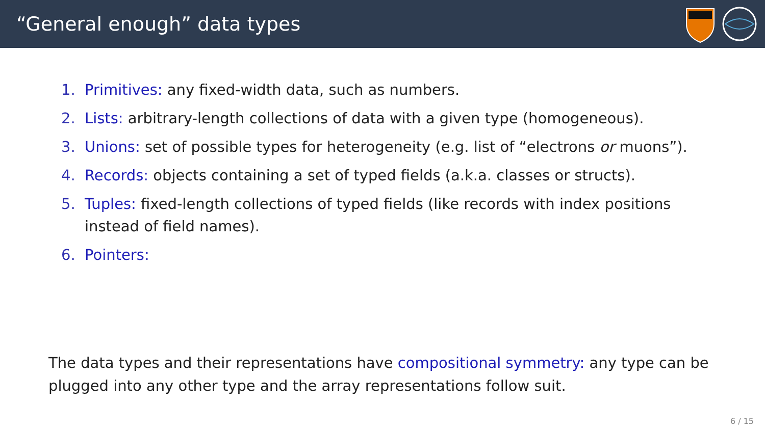“General enough” data types
1. Primitives: any fixed-width data, such as numbers.
2. Lists: arbitrary-length collections of data with a given type (homogeneous).
3. Unions: set of possible types for heterogeneity (e.g. list of “electrons or muons”).
4. Records: objects containing a set of typed fields (a.k.a. classes or structs).
5. Tuples: fixed-length collections of typed fields (like records with index positions instead of field names).
6. Pointers:
The data types and their representations have compositional symmetry: any type can be plugged into any other type and the array representations follow suit.
6 / 15